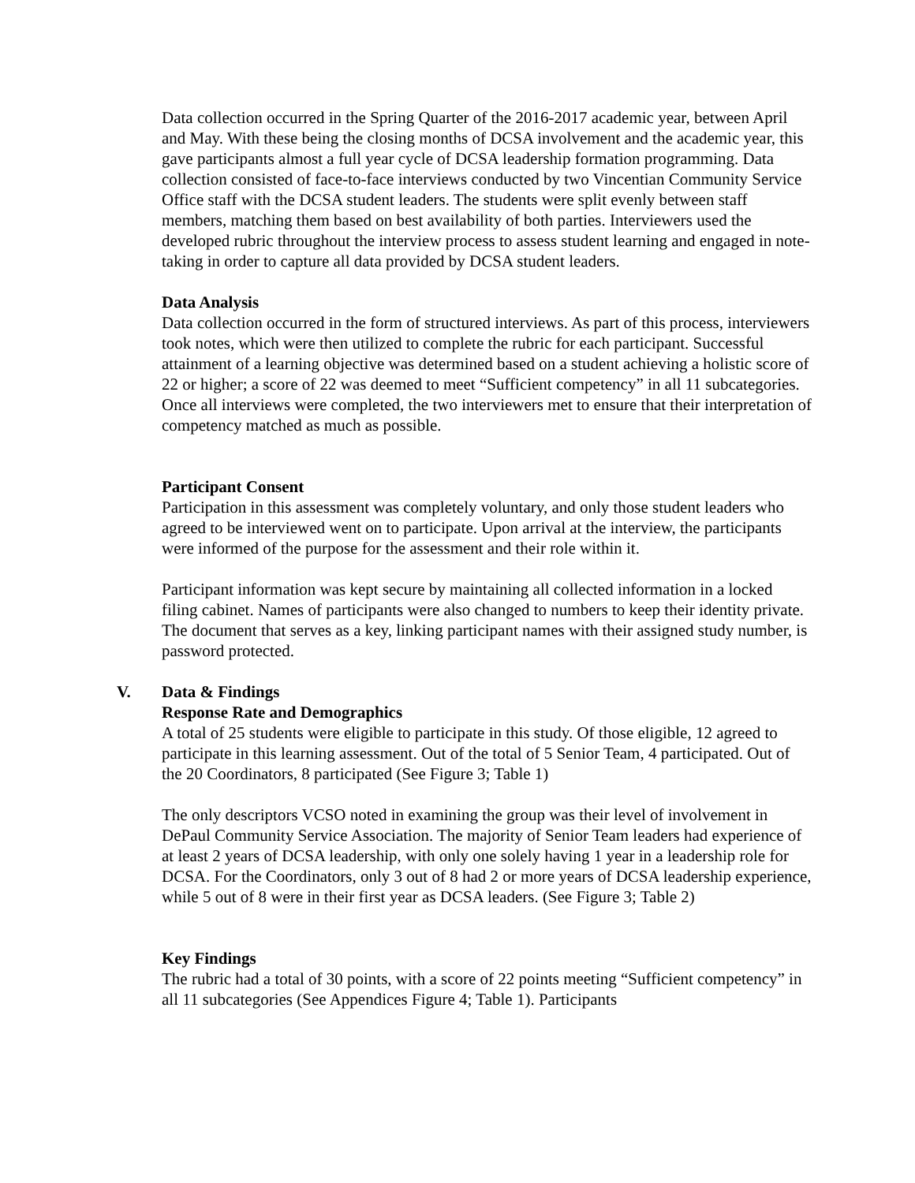Data collection occurred in the Spring Quarter of the 2016-2017 academic year, between April and May. With these being the closing months of DCSA involvement and the academic year, this gave participants almost a full year cycle of DCSA leadership formation programming. Data collection consisted of face-to-face interviews conducted by two Vincentian Community Service Office staff with the DCSA student leaders. The students were split evenly between staff members, matching them based on best availability of both parties. Interviewers used the developed rubric throughout the interview process to assess student learning and engaged in note-taking in order to capture all data provided by DCSA student leaders.
Data Analysis
Data collection occurred in the form of structured interviews. As part of this process, interviewers took notes, which were then utilized to complete the rubric for each participant. Successful attainment of a learning objective was determined based on a student achieving a holistic score of 22 or higher; a score of 22 was deemed to meet “Sufficient competency” in all 11 subcategories. Once all interviews were completed, the two interviewers met to ensure that their interpretation of competency matched as much as possible.
Participant Consent
Participation in this assessment was completely voluntary, and only those student leaders who agreed to be interviewed went on to participate. Upon arrival at the interview, the participants were informed of the purpose for the assessment and their role within it.
Participant information was kept secure by maintaining all collected information in a locked filing cabinet. Names of participants were also changed to numbers to keep their identity private. The document that serves as a key, linking participant names with their assigned study number, is password protected.
V. Data & Findings
Response Rate and Demographics
A total of 25 students were eligible to participate in this study. Of those eligible, 12 agreed to participate in this learning assessment. Out of the total of 5 Senior Team, 4 participated. Out of the 20 Coordinators, 8 participated (See Figure 3; Table 1)
The only descriptors VCSO noted in examining the group was their level of involvement in DePaul Community Service Association. The majority of Senior Team leaders had experience of at least 2 years of DCSA leadership, with only one solely having 1 year in a leadership role for DCSA. For the Coordinators, only 3 out of 8 had 2 or more years of DCSA leadership experience, while 5 out of 8 were in their first year as DCSA leaders. (See Figure 3; Table 2)
Key Findings
The rubric had a total of 30 points, with a score of 22 points meeting “Sufficient competency” in all 11 subcategories (See Appendices Figure 4; Table 1). Participants